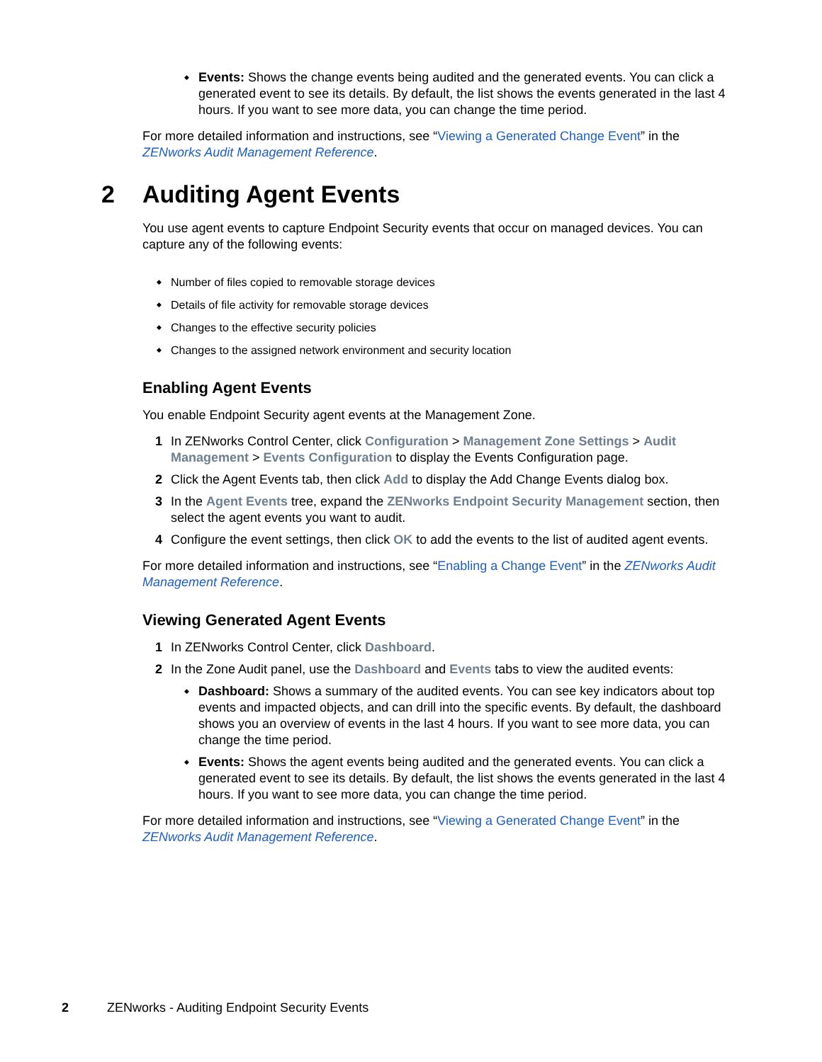Events: Shows the change events being audited and the generated events. You can click a generated event to see its details. By default, the list shows the events generated in the last 4 hours. If you want to see more data, you can change the time period.
For more detailed information and instructions, see “Viewing a Generated Change Event” in the ZENworks Audit Management Reference.
2 Auditing Agent Events
You use agent events to capture Endpoint Security events that occur on managed devices. You can capture any of the following events:
Number of files copied to removable storage devices
Details of file activity for removable storage devices
Changes to the effective security policies
Changes to the assigned network environment and security location
Enabling Agent Events
You enable Endpoint Security agent events at the Management Zone.
1 In ZENworks Control Center, click Configuration > Management Zone Settings > Audit Management > Events Configuration to display the Events Configuration page.
2 Click the Agent Events tab, then click Add to display the Add Change Events dialog box.
3 In the Agent Events tree, expand the ZENworks Endpoint Security Management section, then select the agent events you want to audit.
4 Configure the event settings, then click OK to add the events to the list of audited agent events.
For more detailed information and instructions, see “Enabling a Change Event” in the ZENworks Audit Management Reference.
Viewing Generated Agent Events
1 In ZENworks Control Center, click Dashboard.
2 In the Zone Audit panel, use the Dashboard and Events tabs to view the audited events:
Dashboard: Shows a summary of the audited events. You can see key indicators about top events and impacted objects, and can drill into the specific events. By default, the dashboard shows you an overview of events in the last 4 hours. If you want to see more data, you can change the time period.
Events: Shows the agent events being audited and the generated events. You can click a generated event to see its details. By default, the list shows the events generated in the last 4 hours. If you want to see more data, you can change the time period.
For more detailed information and instructions, see “Viewing a Generated Change Event” in the ZENworks Audit Management Reference.
2 ZENworks - Auditing Endpoint Security Events